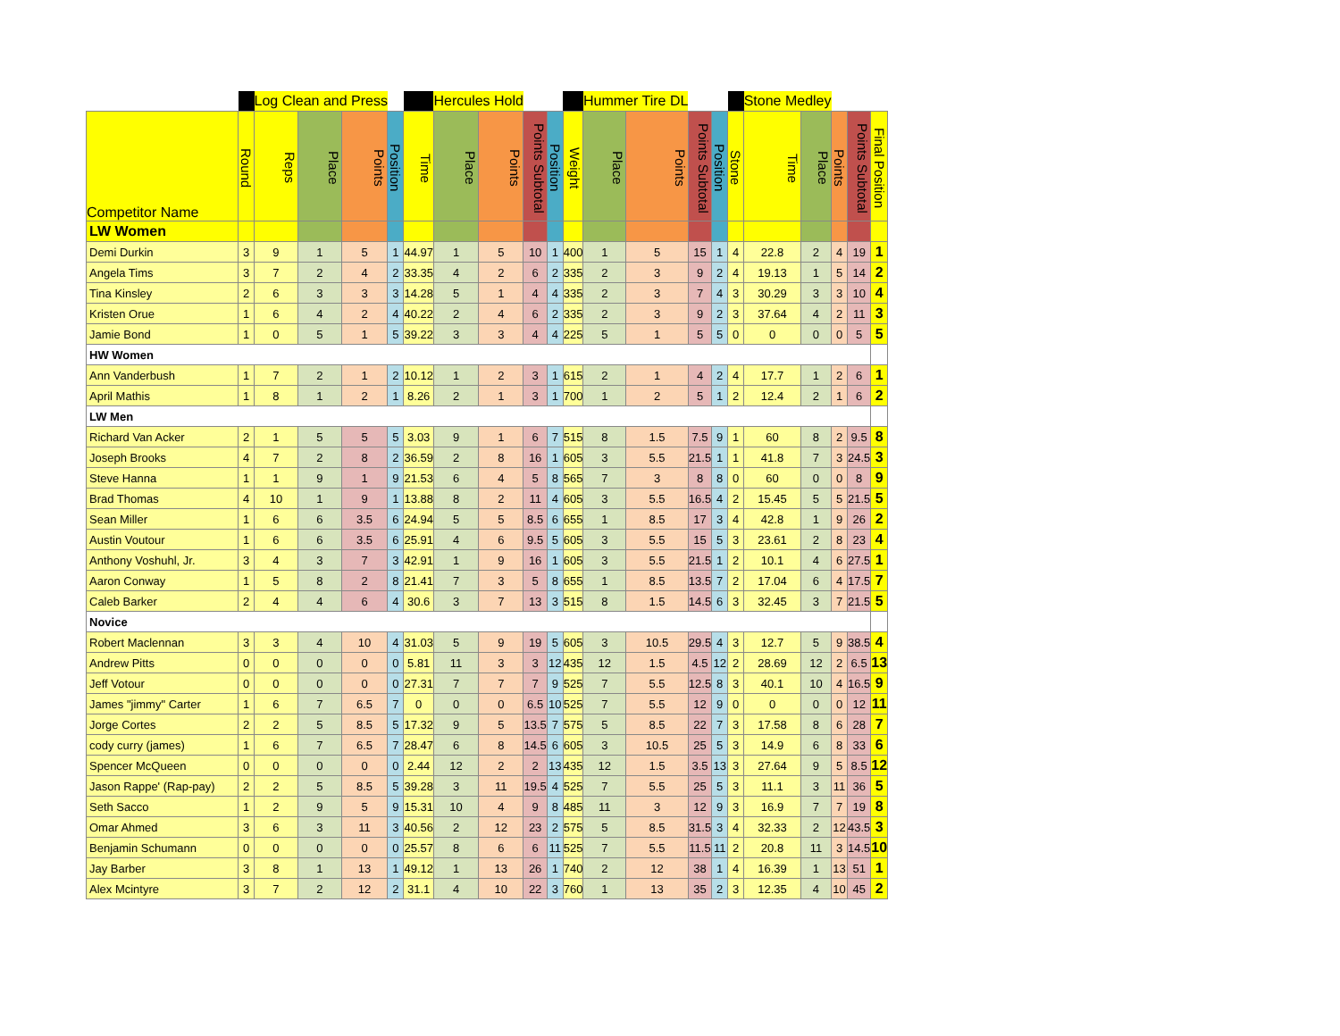| | | Log Clean and Press | | | | | Hercules Hold | | | | | Hummer Tire DL | | | | | Stone Medley | | | | |
| --- | --- | --- | --- | --- | --- | --- | --- | --- | --- | --- | --- | --- | --- | --- | --- | --- | --- | --- | --- | --- | --- |
| Competitor Name | Round | Reps | Place | Points | Position | Time | Place | Points | Points Subtotal | Position | Weight | Place | Points | Points Subtotal | Position | Stone | Time | Place | Points | Points Subtotal | Final Position |
| LW Women | | | | | | | | | | | | | | | | | | | | | |
| Demi Durkin | 3 | 9 | 1 | 5 | 1 | 44.97 | 1 | 5 | 10 | 1 | 400 | 1 | 5 | 15 | 1 | 4 | 22.8 | 2 | 4 | 19 | 1 |
| Angela Tims | 3 | 7 | 2 | 4 | 2 | 33.35 | 4 | 2 | 6 | 2 | 335 | 2 | 3 | 9 | 2 | 4 | 19.13 | 1 | 5 | 14 | 2 |
| Tina Kinsley | 2 | 6 | 3 | 3 | 3 | 14.28 | 5 | 1 | 4 | 4 | 335 | 2 | 3 | 7 | 4 | 3 | 30.29 | 3 | 3 | 10 | 4 |
| Kristen Orue | 1 | 6 | 4 | 2 | 4 | 40.22 | 2 | 4 | 6 | 2 | 335 | 2 | 3 | 9 | 2 | 3 | 37.64 | 4 | 2 | 11 | 3 |
| Jamie Bond | 1 | 0 | 5 | 1 | 5 | 39.22 | 3 | 3 | 4 | 4 | 225 | 5 | 1 | 5 | 5 | 0 | 0 | 0 | 0 | 5 | 5 |
| HW Women | | | | | | | | | | | | | | | | | | | | | |
| Ann Vanderbush | 1 | 7 | 2 | 1 | 2 | 10.12 | 1 | 2 | 3 | 1 | 615 | 2 | 1 | 4 | 2 | 4 | 17.7 | 1 | 2 | 6 | 1 |
| April Mathis | 1 | 8 | 1 | 2 | 1 | 8.26 | 2 | 1 | 3 | 1 | 700 | 1 | 2 | 5 | 1 | 2 | 12.4 | 2 | 1 | 6 | 2 |
| LW Men | | | | | | | | | | | | | | | | | | | | | |
| Richard Van Acker | 2 | 1 | 5 | 5 | 5 | 3.03 | 9 | 1 | 6 | 7 | 515 | 8 | 1.5 | 7.5 | 9 | 1 | 60 | 8 | 2 | 9.5 | 8 |
| Joseph Brooks | 4 | 7 | 2 | 8 | 2 | 36.59 | 2 | 8 | 16 | 1 | 605 | 3 | 5.5 | 21.5 | 1 | 1 | 41.8 | 7 | 3 | 24.5 | 3 |
| Steve Hanna | 1 | 1 | 9 | 1 | 9 | 21.53 | 6 | 4 | 5 | 8 | 565 | 7 | 3 | 8 | 8 | 0 | 60 | 0 | 0 | 8 | 9 |
| Brad Thomas | 4 | 10 | 1 | 9 | 1 | 13.88 | 8 | 2 | 11 | 4 | 605 | 3 | 5.5 | 16.5 | 4 | 2 | 15.45 | 5 | 5 | 21.5 | 5 |
| Sean Miller | 1 | 6 | 6 | 3.5 | 6 | 24.94 | 5 | 5 | 8.5 | 6 | 655 | 1 | 8.5 | 17 | 3 | 4 | 42.8 | 1 | 9 | 26 | 2 |
| Austin Voutour | 1 | 6 | 6 | 3.5 | 6 | 25.91 | 4 | 6 | 9.5 | 5 | 605 | 3 | 5.5 | 15 | 5 | 3 | 23.61 | 2 | 8 | 23 | 4 |
| Anthony Voshuhl, Jr. | 3 | 4 | 3 | 7 | 3 | 42.91 | 1 | 9 | 16 | 1 | 605 | 3 | 5.5 | 21.5 | 1 | 2 | 10.1 | 4 | 6 | 27.5 | 1 |
| Aaron Conway | 1 | 5 | 8 | 2 | 8 | 21.41 | 7 | 3 | 5 | 8 | 655 | 1 | 8.5 | 13.5 | 7 | 2 | 17.04 | 6 | 4 | 17.5 | 7 |
| Caleb Barker | 2 | 4 | 4 | 6 | 4 | 30.6 | 3 | 7 | 13 | 3 | 515 | 8 | 1.5 | 14.5 | 6 | 3 | 32.45 | 3 | 7 | 21.5 | 5 |
| Novice | | | | | | | | | | | | | | | | | | | | | |
| Robert Maclennan | 3 | 3 | 4 | 10 | 4 | 31.03 | 5 | 9 | 19 | 5 | 605 | 3 | 10.5 | 29.5 | 4 | 3 | 12.7 | 5 | 9 | 38.5 | 4 |
| Andrew Pitts | 0 | 0 | 0 | 0 | 0 | 5.81 | 11 | 3 | 3 | 12 | 435 | 12 | 1.5 | 4.5 | 12 | 2 | 28.69 | 12 | 2 | 6.5 | 13 |
| Jeff Votour | 0 | 0 | 0 | 0 | 0 | 27.31 | 7 | 7 | 7 | 9 | 525 | 7 | 5.5 | 12.5 | 8 | 3 | 40.1 | 10 | 4 | 16.5 | 9 |
| James "jimmy" Carter | 1 | 6 | 7 | 6.5 | 7 | 0 | 0 | 0 | 6.5 | 10 | 525 | 7 | 5.5 | 12 | 9 | 0 | 0 | 0 | 0 | 12 | 11 |
| Jorge Cortes | 2 | 2 | 5 | 8.5 | 5 | 17.32 | 9 | 5 | 13.5 | 7 | 575 | 5 | 8.5 | 22 | 7 | 3 | 17.58 | 8 | 6 | 28 | 7 |
| cody curry (james) | 1 | 6 | 7 | 6.5 | 7 | 28.47 | 6 | 8 | 14.5 | 6 | 605 | 3 | 10.5 | 25 | 5 | 3 | 14.9 | 6 | 8 | 33 | 6 |
| Spencer McQueen | 0 | 0 | 0 | 0 | 0 | 2.44 | 12 | 2 | 2 | 13 | 435 | 12 | 1.5 | 3.5 | 13 | 3 | 27.64 | 9 | 5 | 8.5 | 12 |
| Jason Rappe' (Rap-pay) | 2 | 2 | 5 | 8.5 | 5 | 39.28 | 3 | 11 | 19.5 | 4 | 525 | 7 | 5.5 | 25 | 5 | 3 | 11.1 | 3 | 11 | 36 | 5 |
| Seth Sacco | 1 | 2 | 9 | 5 | 9 | 15.31 | 10 | 4 | 9 | 8 | 485 | 11 | 3 | 12 | 9 | 3 | 16.9 | 7 | 7 | 19 | 8 |
| Omar Ahmed | 3 | 6 | 3 | 11 | 3 | 40.56 | 2 | 12 | 23 | 2 | 575 | 5 | 8.5 | 31.5 | 3 | 4 | 32.33 | 2 | 12 | 43.5 | 3 |
| Benjamin Schumann | 0 | 0 | 0 | 0 | 0 | 25.57 | 8 | 6 | 6 | 11 | 525 | 7 | 5.5 | 11.5 | 11 | 2 | 20.8 | 11 | 3 | 14.5 | 10 |
| Jay Barber | 3 | 8 | 1 | 13 | 1 | 49.12 | 1 | 13 | 26 | 1 | 740 | 2 | 12 | 38 | 1 | 4 | 16.39 | 1 | 13 | 51 | 1 |
| Alex Mcintyre | 3 | 7 | 2 | 12 | 2 | 31.1 | 4 | 10 | 22 | 3 | 760 | 1 | 13 | 35 | 2 | 3 | 12.35 | 4 | 10 | 45 | 2 |